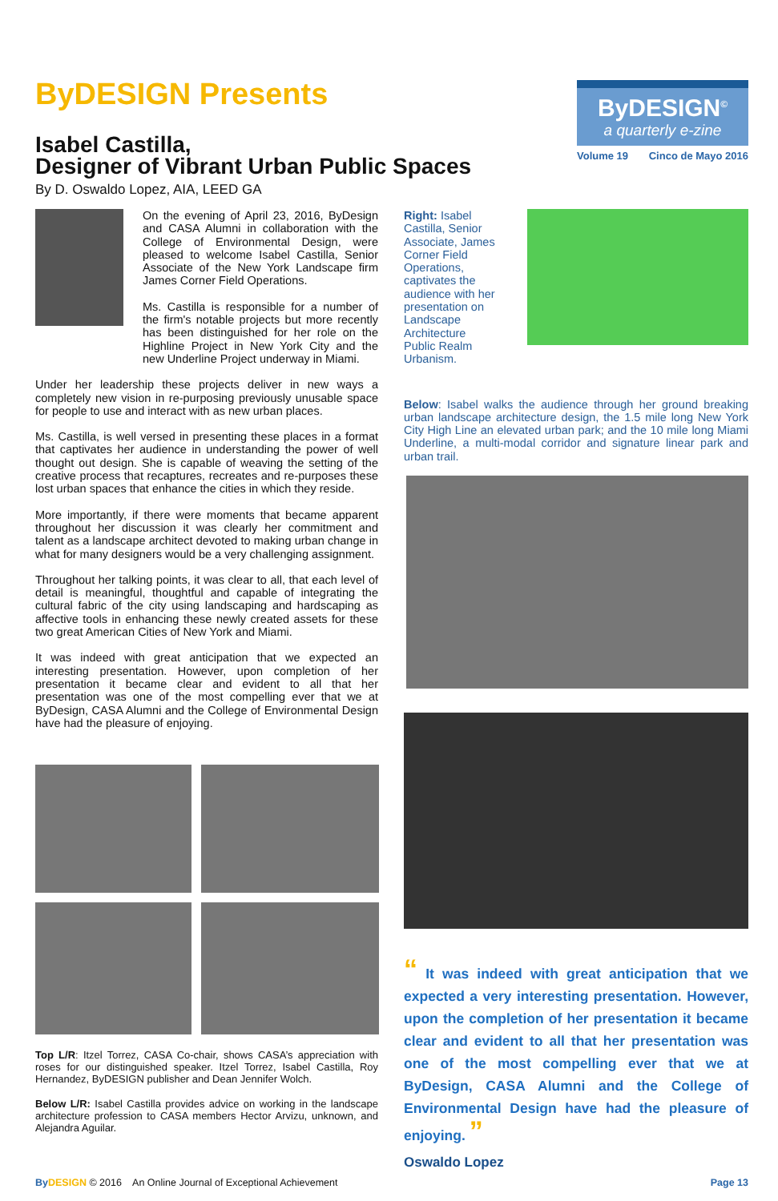ByDESIGN Presents
ByDESIGN<sup>©</sup>
a quarterly e-zine
Volume 19 Cinco de Mayo 2016
Isabel Castilla,
Designer of Vibrant Urban Public Spaces
By D. Oswaldo Lopez, AIA, LEED GA
On the evening of April 23, 2016, ByDesign and CASA Alumni in collaboration with the College of Environmental Design, were pleased to welcome Isabel Castilla, Senior Associate of the New York Landscape firm James Corner Field Operations.
Ms. Castilla is responsible for a number of the firm's notable projects but more recently has been distinguished for her role on the Highline Project in New York City and the new Underline Project underway in Miami.
Under her leadership these projects deliver in new ways a completely new vision in re-purposing previously unusable space for people to use and interact with as new urban places.
Ms. Castilla, is well versed in presenting these places in a format that captivates her audience in understanding the power of well thought out design. She is capable of weaving the setting of the creative process that recaptures, recreates and re-purposes these lost urban spaces that enhance the cities in which they reside.
More importantly, if there were moments that became apparent throughout her discussion it was clearly her commitment and talent as a landscape architect devoted to making urban change in what for many designers would be a very challenging assignment.
Throughout her talking points, it was clear to all, that each level of detail is meaningful, thoughtful and capable of integrating the cultural fabric of the city using landscaping and hardscaping as affective tools in enhancing these newly created assets for these two great American Cities of New York and Miami.
It was indeed with great anticipation that we expected an interesting presentation. However, upon completion of her presentation it became clear and evident to all that her presentation was one of the most compelling ever that we at ByDesign, CASA Alumni and the College of Environmental Design have had the pleasure of enjoying.
Top L/R: Itzel Torrez, CASA Co-chair, shows CASA’s appreciation with roses for our distinguished speaker. Itzel Torrez, Isabel Castilla, Roy Hernandez, ByDESIGN publisher and Dean Jennifer Wolch.
Below L/R: Isabel Castilla provides advice on working in the landscape architecture profession to CASA members Hector Arvizu, unknown, and Alejandra Aguilar.
Right: Isabel Castilla, Senior Associate, James Corner Field Operations, captivates the audience with her presentation on Landscape Architecture Public Realm Urbanism.
Below: Isabel walks the audience through her ground breaking urban landscape architecture design, the 1.5 mile long New York City High Line an elevated urban park; and the 10 mile long Miami Underline, a multi-modal corridor and signature linear park and urban trail.
“ It was indeed with great anticipation that we expected a very interesting presentation. However, upon the completion of her presentation it became clear and evident to all that her presentation was one of the most compelling ever that we at ByDesign, CASA Alumni and the College of Environmental Design have had the pleasure of enjoying. ”
Oswaldo Lopez
By DESIGN © 2016 An Online Journal of Exceptional Achievement Page 13